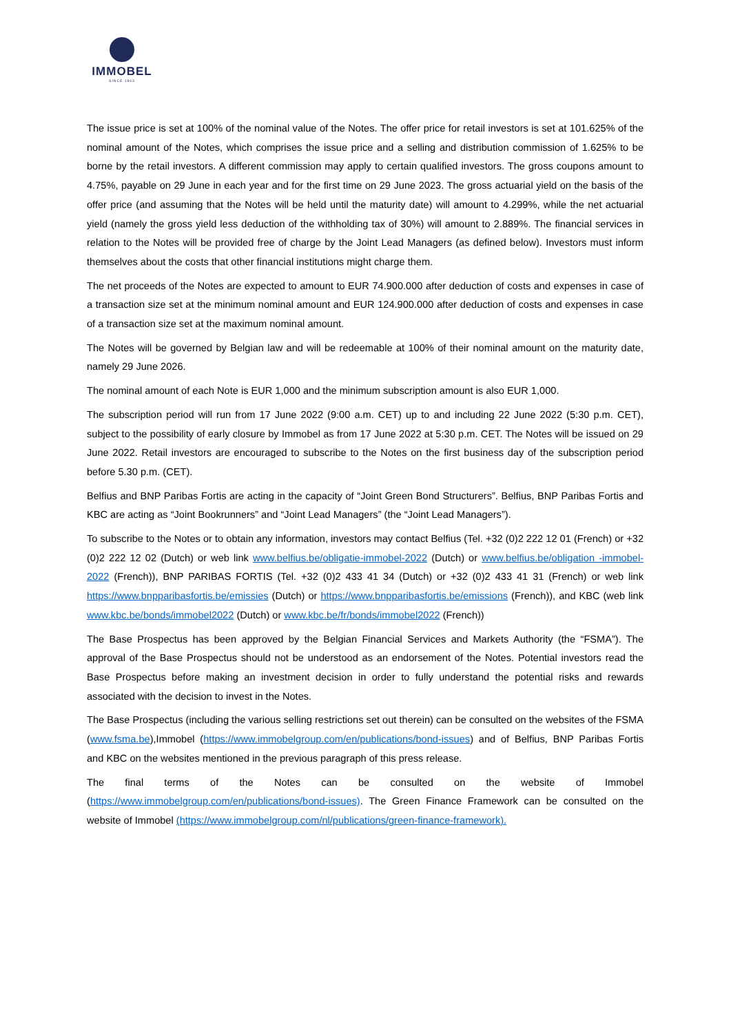IMMOBEL
SINCE 1863
The issue price is set at 100% of the nominal value of the Notes. The offer price for retail investors is set at 101.625% of the nominal amount of the Notes, which comprises the issue price and a selling and distribution commission of 1.625% to be borne by the retail investors. A different commission may apply to certain qualified investors. The gross coupons amount to 4.75%, payable on 29 June in each year and for the first time on 29 June 2023. The gross actuarial yield on the basis of the offer price (and assuming that the Notes will be held until the maturity date) will amount to 4.299%, while the net actuarial yield (namely the gross yield less deduction of the withholding tax of 30%) will amount to 2.889%. The financial services in relation to the Notes will be provided free of charge by the Joint Lead Managers (as defined below). Investors must inform themselves about the costs that other financial institutions might charge them.
The net proceeds of the Notes are expected to amount to EUR 74.900.000 after deduction of costs and expenses in case of a transaction size set at the minimum nominal amount and EUR 124.900.000 after deduction of costs and expenses in case of a transaction size set at the maximum nominal amount.
The Notes will be governed by Belgian law and will be redeemable at 100% of their nominal amount on the maturity date, namely 29 June 2026.
The nominal amount of each Note is EUR 1,000 and the minimum subscription amount is also EUR 1,000.
The subscription period will run from 17 June 2022 (9:00 a.m. CET) up to and including 22 June 2022 (5:30 p.m. CET), subject to the possibility of early closure by Immobel as from 17 June 2022 at 5:30 p.m. CET. The Notes will be issued on 29 June 2022. Retail investors are encouraged to subscribe to the Notes on the first business day of the subscription period before 5.30 p.m. (CET).
Belfius and BNP Paribas Fortis are acting in the capacity of “Joint Green Bond Structurers”. Belfius, BNP Paribas Fortis and KBC are acting as “Joint Bookrunners” and “Joint Lead Managers” (the “Joint Lead Managers”).
To subscribe to the Notes or to obtain any information, investors may contact Belfius (Tel. +32 (0)2 222 12 01 (French) or +32 (0)2 222 12 02 (Dutch) or web link www.belfius.be/obligatie-immobel-2022 (Dutch) or www.belfius.be/obligation -immobel-2022 (French)), BNP PARIBAS FORTIS (Tel. +32 (0)2 433 41 34 (Dutch) or +32 (0)2 433 41 31 (French) or web link https://www.bnpparibasfortis.be/emissies (Dutch) or https://www.bnpparibasfortis.be/emissions (French)), and KBC (web link www.kbc.be/bonds/immobel2022 (Dutch) or www.kbc.be/fr/bonds/immobel2022 (French))
The Base Prospectus has been approved by the Belgian Financial Services and Markets Authority (the “FSMA”). The approval of the Base Prospectus should not be understood as an endorsement of the Notes. Potential investors read the Base Prospectus before making an investment decision in order to fully understand the potential risks and rewards associated with the decision to invest in the Notes.
The Base Prospectus (including the various selling restrictions set out therein) can be consulted on the websites of the FSMA (www.fsma.be),Immobel (https://www.immobelgroup.com/en/publications/bond-issues) and of Belfius, BNP Paribas Fortis and KBC on the websites mentioned in the previous paragraph of this press release.
The final terms of the Notes can be consulted on the website of Immobel (https://www.immobelgroup.com/en/publications/bond-issues). The Green Finance Framework can be consulted on the website of Immobel (https://www.immobelgroup.com/nl/publications/green-finance-framework).